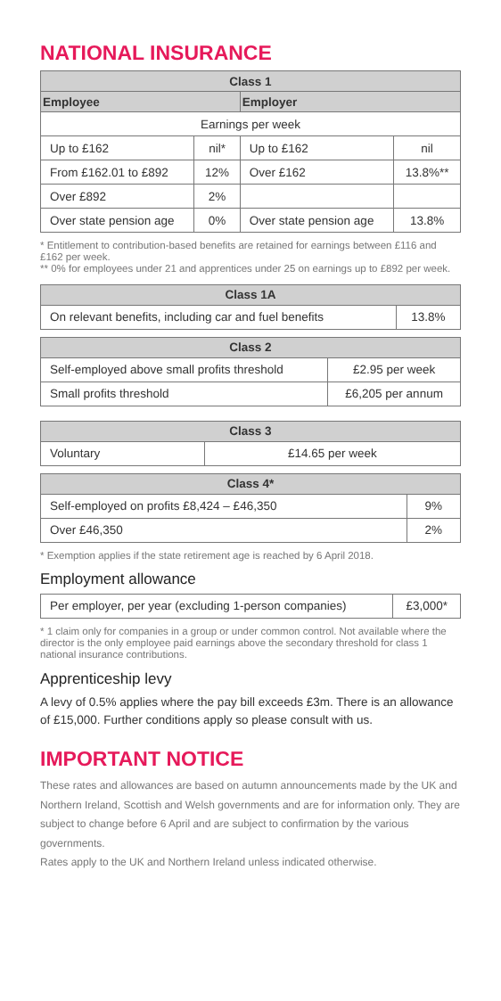NATIONAL INSURANCE
| Class 1 | | | |
| --- | --- | --- | --- |
| Employee | | Employer | |
| Earnings per week | | | |
| Up to £162 | nil* | Up to £162 | nil |
| From £162.01 to £892 | 12% | Over £162 | 13.8%** |
| Over £892 | 2% | | |
| Over state pension age | 0% | Over state pension age | 13.8% |
* Entitlement to contribution-based benefits are retained for earnings between £116 and £162 per week.
** 0% for employees under 21 and apprentices under 25 on earnings up to £892 per week.
| Class 1A | |
| --- | --- |
| On relevant benefits, including car and fuel benefits | 13.8% |
| Class 2 | |
| --- | --- |
| Self-employed above small profits threshold | £2.95 per week |
| Small profits threshold | £6,205 per annum |
| Class 3 | |
| --- | --- |
| Voluntary | £14.65 per week |
| Class 4* | |
| --- | --- |
| Self-employed on profits £8,424 – £46,350 | 9% |
| Over £46,350 | 2% |
* Exemption applies if the state retirement age is reached by 6 April 2018.
Employment allowance
| Per employer, per year (excluding 1-person companies) | £3,000* |
* 1 claim only for companies in a group or under common control. Not available where the director is the only employee paid earnings above the secondary threshold for class 1 national insurance contributions.
Apprenticeship levy
A levy of 0.5% applies where the pay bill exceeds £3m. There is an allowance of £15,000. Further conditions apply so please consult with us.
IMPORTANT NOTICE
These rates and allowances are based on autumn announcements made by the UK and Northern Ireland, Scottish and Welsh governments and are for information only. They are subject to change before 6 April and are subject to confirmation by the various governments.
Rates apply to the UK and Northern Ireland unless indicated otherwise.